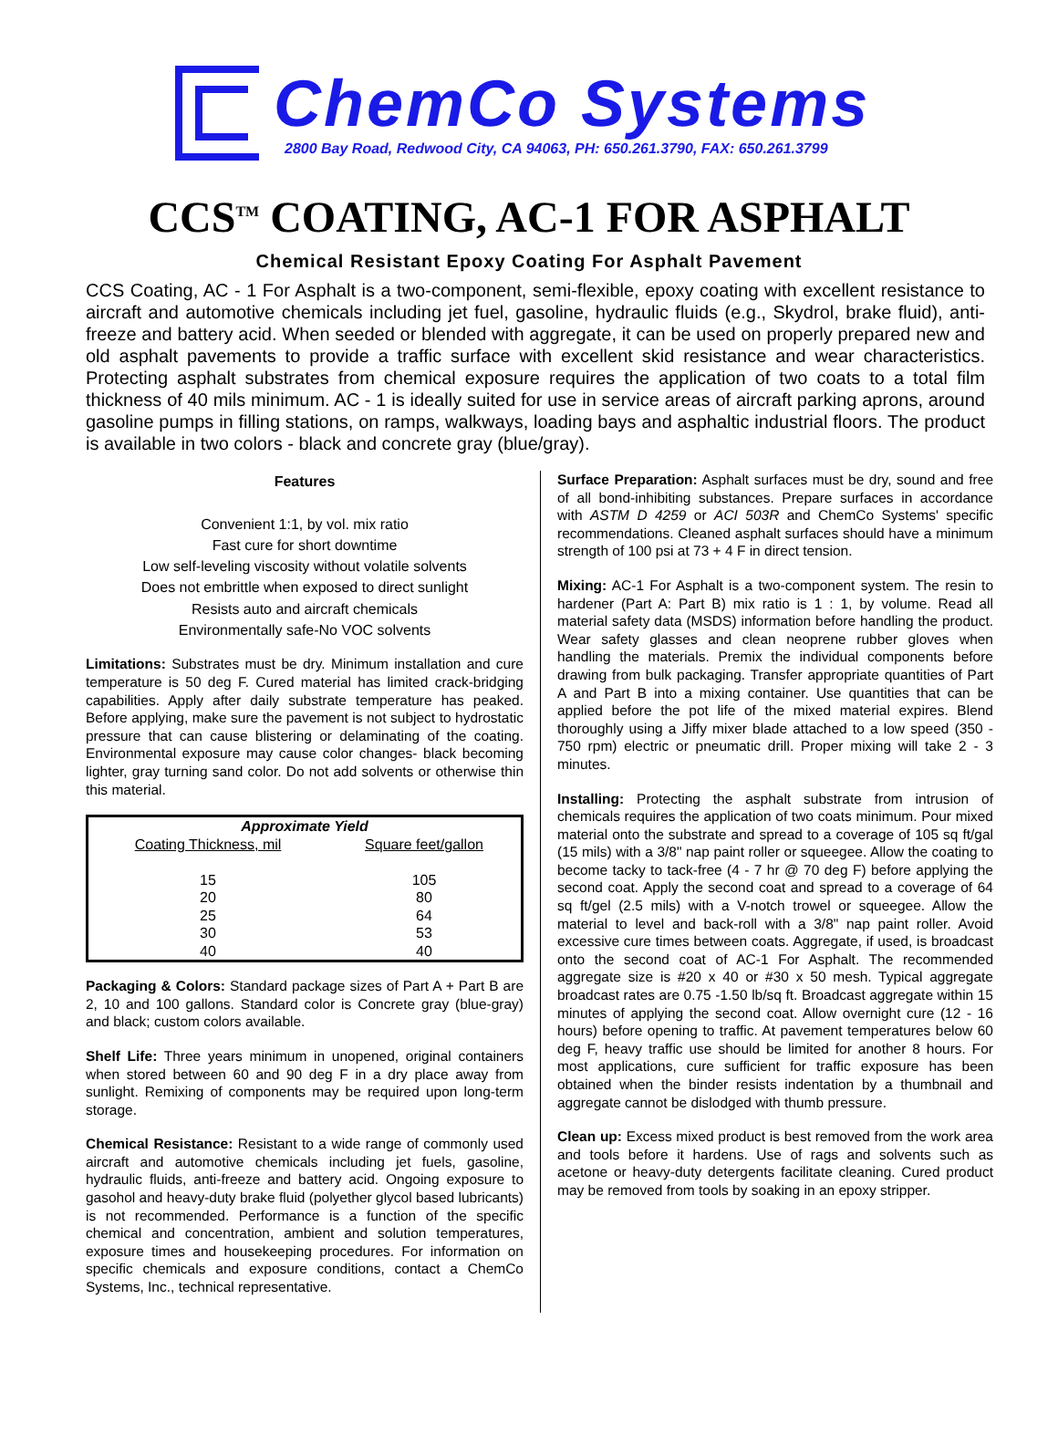ChemCo Systems
2800 Bay Road, Redwood City, CA 94063, PH: 650.261.3790, FAX: 650.261.3799
CCS<sup>TM</sup> COATING, AC-1 FOR ASPHALT
Chemical Resistant Epoxy Coating For Asphalt Pavement
CCS Coating, AC - 1 For Asphalt is a two-component, semi-flexible, epoxy coating with excellent resistance to aircraft and automotive chemicals including jet fuel, gasoline, hydraulic fluids (e.g., Skydrol, brake fluid), anti-freeze and battery acid. When seeded or blended with aggregate, it can be used on properly prepared new and old asphalt pavements to provide a traffic surface with excellent skid resistance and wear characteristics. Protecting asphalt substrates from chemical exposure requires the application of two coats to a total film thickness of 40 mils minimum. AC - 1 is ideally suited for use in service areas of aircraft parking aprons, around gasoline pumps in filling stations, on ramps, walkways, loading bays and asphaltic industrial floors. The product is available in two colors - black and concrete gray (blue/gray).
Features
Convenient 1:1, by vol. mix ratio
Fast cure for short downtime
Low self-leveling viscosity without volatile solvents
Does not embrittle when exposed to direct sunlight
Resists auto and aircraft chemicals
Environmentally safe-No VOC solvents
Limitations: Substrates must be dry. Minimum installation and cure temperature is 50 deg F. Cured material has limited crack-bridging capabilities. Apply after daily substrate temperature has peaked. Before applying, make sure the pavement is not subject to hydrostatic pressure that can cause blistering or delaminating of the coating. Environmental exposure may cause color changes- black becoming lighter, gray turning sand color. Do not add solvents or otherwise thin this material.
| Approximate Yield | |
| --- | --- |
| Coating Thickness, mil | Square feet/gallon |
| 15 | 105 |
| 20 | 80 |
| 25 | 64 |
| 30 | 53 |
| 40 | 40 |
Packaging & Colors: Standard package sizes of Part A + Part B are 2, 10 and 100 gallons. Standard color is Concrete gray (blue-gray) and black; custom colors available.
Shelf Life: Three years minimum in unopened, original containers when stored between 60 and 90 deg F in a dry place away from sunlight. Remixing of components may be required upon long-term storage.
Chemical Resistance: Resistant to a wide range of commonly used aircraft and automotive chemicals including jet fuels, gasoline, hydraulic fluids, anti-freeze and battery acid. Ongoing exposure to gasohol and heavy-duty brake fluid (polyether glycol based lubricants) is not recommended. Performance is a function of the specific chemical and concentration, ambient and solution temperatures, exposure times and housekeeping procedures. For information on specific chemicals and exposure conditions, contact a ChemCo Systems, Inc., technical representative.
Surface Preparation: Asphalt surfaces must be dry, sound and free of all bond-inhibiting substances. Prepare surfaces in accordance with ASTM D 4259 or ACI 503R and ChemCo Systems' specific recommendations. Cleaned asphalt surfaces should have a minimum strength of 100 psi at 73 + 4 F in direct tension.
Mixing: AC-1 For Asphalt is a two-component system. The resin to hardener (Part A: Part B) mix ratio is 1 : 1, by volume. Read all material safety data (MSDS) information before handling the product. Wear safety glasses and clean neoprene rubber gloves when handling the materials. Premix the individual components before drawing from bulk packaging. Transfer appropriate quantities of Part A and Part B into a mixing container. Use quantities that can be applied before the pot life of the mixed material expires. Blend thoroughly using a Jiffy mixer blade attached to a low speed (350 - 750 rpm) electric or pneumatic drill. Proper mixing will take 2 - 3 minutes.
Installing: Protecting the asphalt substrate from intrusion of chemicals requires the application of two coats minimum. Pour mixed material onto the substrate and spread to a coverage of 105 sq ft/gal (15 mils) with a 3/8" nap paint roller or squeegee. Allow the coating to become tacky to tack-free (4 - 7 hr @ 70 deg F) before applying the second coat. Apply the second coat and spread to a coverage of 64 sq ft/gel (2.5 mils) with a V-notch trowel or squeegee. Allow the material to level and back-roll with a 3/8" nap paint roller. Avoid excessive cure times between coats. Aggregate, if used, is broadcast onto the second coat of AC-1 For Asphalt. The recommended aggregate size is #20 x 40 or #30 x 50 mesh. Typical aggregate broadcast rates are 0.75 -1.50 lb/sq ft. Broadcast aggregate within 15 minutes of applying the second coat. Allow overnight cure (12 - 16 hours) before opening to traffic. At pavement temperatures below 60 deg F, heavy traffic use should be limited for another 8 hours. For most applications, cure sufficient for traffic exposure has been obtained when the binder resists indentation by a thumbnail and aggregate cannot be dislodged with thumb pressure.
Clean up: Excess mixed product is best removed from the work area and tools before it hardens. Use of rags and solvents such as acetone or heavy-duty detergents facilitate cleaning. Cured product may be removed from tools by soaking in an epoxy stripper.